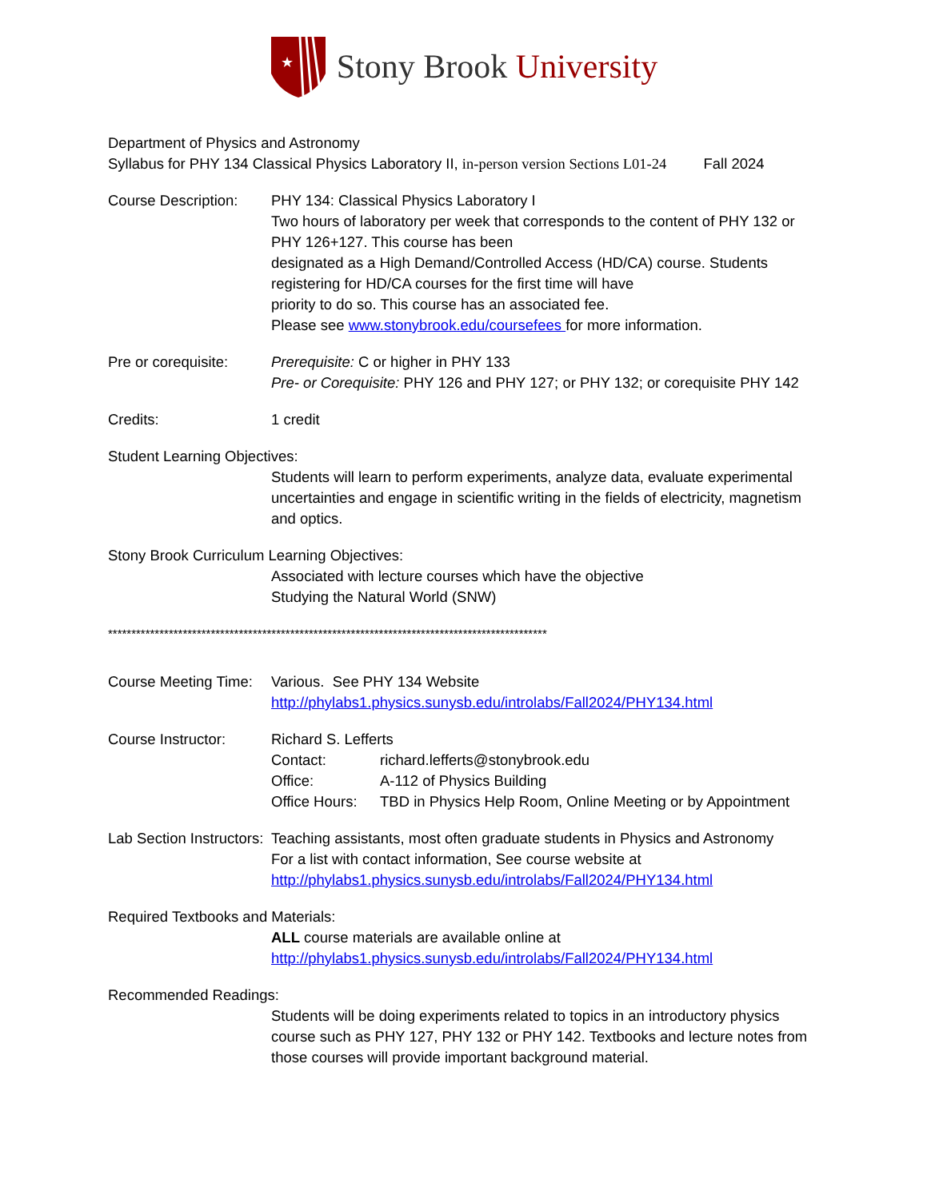★
Stony Brook University
Department of Physics and Astronomy
Syllabus for PHY 134 Classical Physics Laboratory II, in-person version Sections L01-24 Fall 2024
Course Description:
PHY 134: Classical Physics Laboratory I
Two hours of laboratory per week that corresponds to the content of PHY 132 or PHY 126+127. This course has been
designated as a High Demand/Controlled Access (HD/CA) course. Students registering for HD/CA courses for the first time will have
priority to do so. This course has an associated fee.
Please see www.stonybrook.edu/coursefees for more information.
Pre or corequisite:
Prerequisite: C or higher in PHY 133
Pre- or Corequisite: PHY 126 and PHY 127; or PHY 132; or corequisite PHY 142
Credits: 1 credit
Student Learning Objectives:
Students will learn to perform experiments, analyze data, evaluate experimental uncertainties and engage in scientific writing in the fields of electricity, magnetism and optics.
Stony Brook Curriculum Learning Objectives:
Associated with lecture courses which have the objective
Studying the Natural World (SNW)
**********************************************************************************************
Course Meeting Time:
Various. See PHY 134 Website
http://phylabs1.physics.sunysb.edu/introlabs/Fall2024/PHY134.html
Course Instructor: Richard S. Lefferts
Contact: richard.lefferts@stonybrook.edu
Office: A-112 of Physics Building
Office Hours: TBD in Physics Help Room, Online Meeting or by Appointment
Lab Section Instructors:
Teaching assistants, most often graduate students in Physics and Astronomy
For a list with contact information, See course website at
http://phylabs1.physics.sunysb.edu/introlabs/Fall2024/PHY134.html
Required Textbooks and Materials:
ALL course materials are available online at
http://phylabs1.physics.sunysb.edu/introlabs/Fall2024/PHY134.html
Recommended Readings:
Students will be doing experiments related to topics in an introductory physics course such as PHY 127, PHY 132 or PHY 142. Textbooks and lecture notes from those courses will provide important background material.